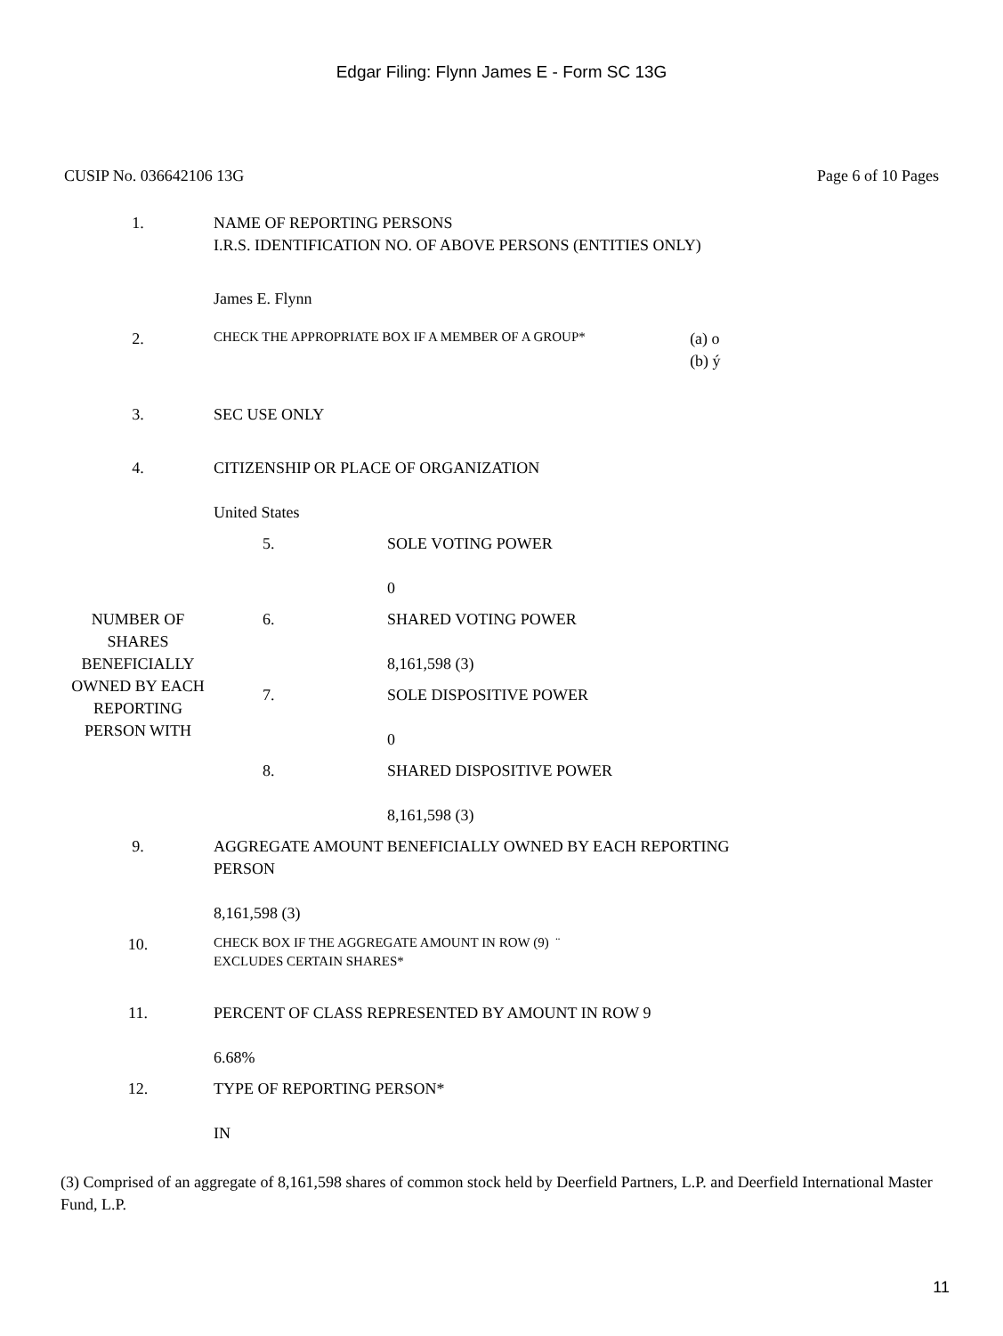Edgar Filing: Flynn James E - Form SC 13G
CUSIP No. 036642106 13G Page 6 of 10 Pages
| 1. | NAME OF REPORTING PERSONS I.R.S. IDENTIFICATION NO. OF ABOVE PERSONS (ENTITIES ONLY) James E. Flynn | | |
| 2. | CHECK THE APPROPRIATE BOX IF A MEMBER OF A GROUP* | | (a) o (b) ý |
| 3. | SEC USE ONLY | | |
| 4. | CITIZENSHIP OR PLACE OF ORGANIZATION United States | | |
| NUMBER OF SHARES BENEFICIALLY OWNED BY EACH REPORTING PERSON WITH | 5. | SOLE VOTING POWER 0 | |
| | 6. | SHARED VOTING POWER 8,161,598 (3) | |
| | 7. | SOLE DISPOSITIVE POWER 0 | |
| | 8. | SHARED DISPOSITIVE POWER 8,161,598 (3) | |
| 9. | AGGREGATE AMOUNT BENEFICIALLY OWNED BY EACH REPORTING PERSON 8,161,598 (3) | | |
| 10. | CHECK BOX IF THE AGGREGATE AMOUNT IN ROW (9) ¨ EXCLUDES CERTAIN SHARES* | | |
| 11. | PERCENT OF CLASS REPRESENTED BY AMOUNT IN ROW 9 6.68% | | |
| 12. | TYPE OF REPORTING PERSON* IN | | |
(3) Comprised of an aggregate of 8,161,598 shares of common stock held by Deerfield Partners, L.P. and Deerfield International Master Fund, L.P.
11